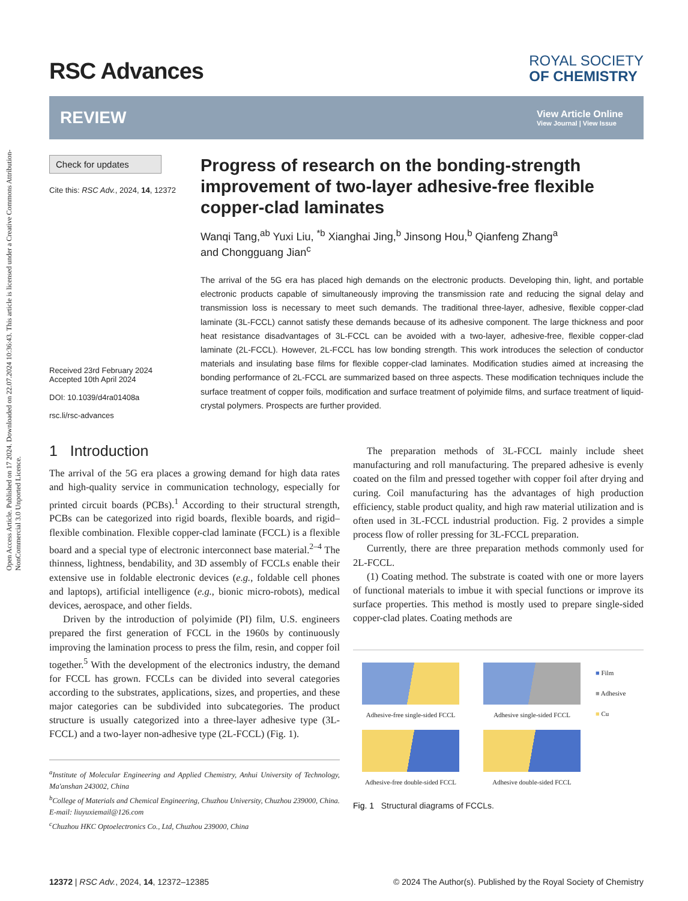Open Access Article. Published on 17 2024. Downloaded on 22.07.2024 10:36:43. This article is licensed under a Creative Commons Attribution-NonCommercial 3.0 Unported Licence.
RSC Advances
ROYAL SOCIETY
OF CHEMISTRY
REVIEW
View Article Online
View Journal | View Issue
Check for updates
Cite this: RSC Adv., 2024, 14, 12372
Received 23rd February 2024
Accepted 10th April 2024
DOI: 10.1039/d4ra01408a
rsc.li/rsc-advances
Progress of research on the bonding-strength improvement of two-layer adhesive-free flexible copper-clad laminates
Wanqi Tang,<sup>ab</sup> Yuxi Liu, <sup>*b</sup> Xianghai Jing,<sup>b</sup> Jinsong Hou,<sup>b</sup> Qianfeng Zhang<sup>a</sup>
and Chongguang Jian<sup>c</sup>
The arrival of the 5G era has placed high demands on the electronic products. Developing thin, light, and portable electronic products capable of simultaneously improving the transmission rate and reducing the signal delay and transmission loss is necessary to meet such demands. The traditional three-layer, adhesive, flexible copper-clad laminate (3L-FCCL) cannot satisfy these demands because of its adhesive component. The large thickness and poor heat resistance disadvantages of 3L-FCCL can be avoided with a two-layer, adhesive-free, flexible copper-clad laminate (2L-FCCL). However, 2L-FCCL has low bonding strength. This work introduces the selection of conductor materials and insulating base films for flexible copper-clad laminates. Modification studies aimed at increasing the bonding performance of 2L-FCCL are summarized based on three aspects. These modification techniques include the surface treatment of copper foils, modification and surface treatment of polyimide films, and surface treatment of liquid-crystal polymers. Prospects are further provided.
1 Introduction
The arrival of the 5G era places a growing demand for high data rates and high-quality service in communication technology, especially for printed circuit boards (PCBs).<sup>1</sup> According to their structural strength, PCBs can be categorized into rigid boards, flexible boards, and rigid–flexible combination. Flexible copper-clad laminate (FCCL) is a flexible board and a special type of electronic interconnect base material.<sup>2–4</sup> The thinness, lightness, bendability, and 3D assembly of FCCLs enable their extensive use in foldable electronic devices (e.g., foldable cell phones and laptops), artificial intelligence (e.g., bionic micro-robots), medical devices, aerospace, and other fields.
Driven by the introduction of polyimide (PI) film, U.S. engineers prepared the first generation of FCCL in the 1960s by continuously improving the lamination process to press the film, resin, and copper foil together.<sup>5</sup> With the development of the electronics industry, the demand for FCCL has grown. FCCLs can be divided into several categories according to the substrates, applications, sizes, and properties, and these major categories can be subdivided into subcategories. The product structure is usually categorized into a three-layer adhesive type (3L-FCCL) and a two-layer non-adhesive type (2L-FCCL) (Fig. 1).
<sup>a</sup> Institute of Molecular Engineering and Applied Chemistry, Anhui University of Technology, Ma'anshan 243002, China
<sup>b</sup> College of Materials and Chemical Engineering, Chuzhou University, Chuzhou 239000, China. E-mail: liuyuxiemail@126.com
<sup>c</sup> Chuzhou HKC Optoelectronics Co., Ltd, Chuzhou 239000, China
The preparation methods of 3L-FCCL mainly include sheet manufacturing and roll manufacturing. The prepared adhesive is evenly coated on the film and pressed together with copper foil after drying and curing. Coil manufacturing has the advantages of high production efficiency, stable product quality, and high raw material utilization and is often used in 3L-FCCL industrial production. Fig. 2 provides a simple process flow of roller pressing for 3L-FCCL preparation.
Currently, there are three preparation methods commonly used for 2L-FCCL.
(1) Coating method. The substrate is coated with one or more layers of functional materials to imbue it with special functions or improve its surface properties. This method is mostly used to prepare single-sided copper-clad plates. Coating methods are
Adhesive-free single-sided FCCL
Adhesive single-sided FCCL
■ Film
■ Adhesive
■ Cu
Adhesive-free double-sided FCCL
Adhesive double-sided FCCL
Fig. 1 Structural diagrams of FCCLs.
12372 | RSC Adv., 2024, 14, 12372–12385 © 2024 The Author(s). Published by the Royal Society of Chemistry